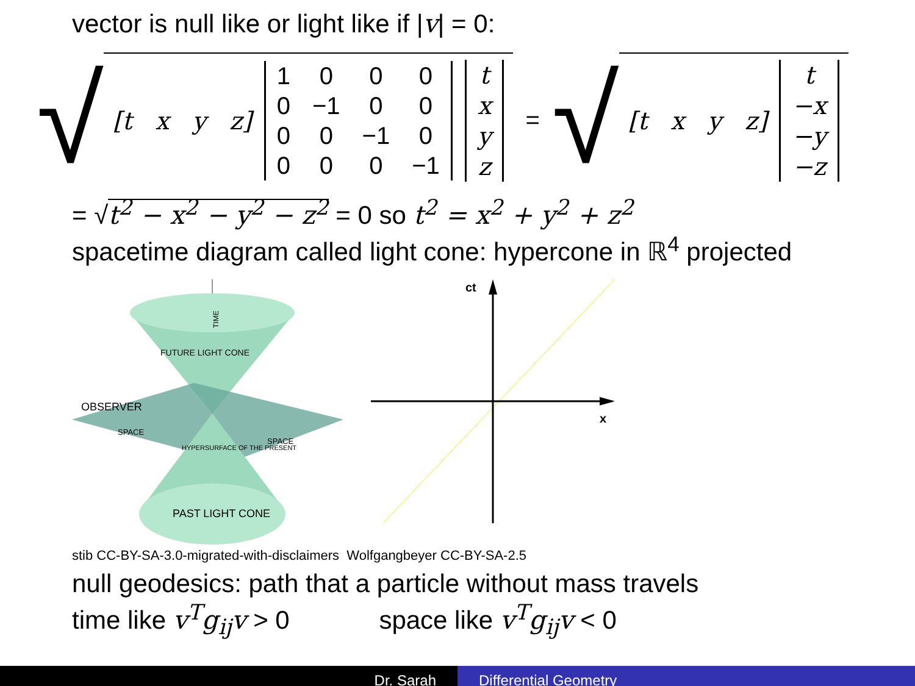vector is null like or light like if |v| = 0:
√
[t x y z]
| 1 | 0 | 0 | 0 |
| 0 | −1 | 0 | 0 |
| 0 | 0 | −1 | 0 |
| 0 | 0 | 0 | −1 |
| t |
| x |
| y |
| z |
= √
[t x y z]
| t |
| −x |
| −y |
| −z |
= √t<sup>2</sup> − x<sup>2</sup> − y<sup>2</sup> − z<sup>2</sup> = 0 so t<sup>2</sup> = x<sup>2</sup> + y<sup>2</sup> + z<sup>2</sup>
spacetime diagram called light cone: hypercone in ℝ<sup>4</sup> projected
OBSERVER
TIME
FUTURE LIGHT CONE
SPACE
HYPERSURFACE OF THE PRESENT
SPACE
PAST LIGHT CONE
ct
x
stib CC-BY-SA-3.0-migrated-with-disclaimers Wolfgangbeyer CC-BY-SA-2.5
null geodesics: path that a particle without mass travels
time like v<sup>T</sup>g<sub>ij</sub>v > 0 space like v<sup>T</sup>g<sub>ij</sub>v < 0
Dr. Sarah Differential Geometry